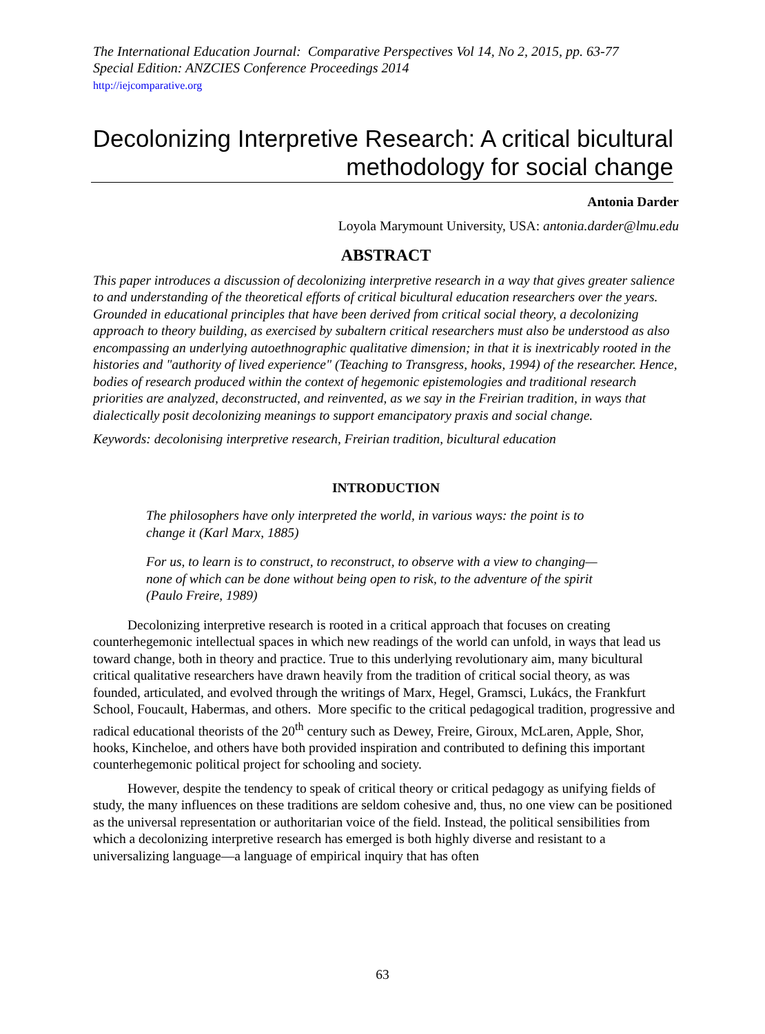The International Education Journal: Comparative Perspectives Vol 14, No 2, 2015, pp. 63-77
Special Edition: ANZCIES Conference Proceedings 2014
http://iejcomparative.org
Decolonizing Interpretive Research: A critical bicultural methodology for social change
Antonia Darder
Loyola Marymount University, USA: antonia.darder@lmu.edu
ABSTRACT
This paper introduces a discussion of decolonizing interpretive research in a way that gives greater salience to and understanding of the theoretical efforts of critical bicultural education researchers over the years. Grounded in educational principles that have been derived from critical social theory, a decolonizing approach to theory building, as exercised by subaltern critical researchers must also be understood as also encompassing an underlying autoethnographic qualitative dimension; in that it is inextricably rooted in the histories and "authority of lived experience" (Teaching to Transgress, hooks, 1994) of the researcher. Hence, bodies of research produced within the context of hegemonic epistemologies and traditional research priorities are analyzed, deconstructed, and reinvented, as we say in the Freirian tradition, in ways that dialectically posit decolonizing meanings to support emancipatory praxis and social change.
Keywords: decolonising interpretive research, Freirian tradition, bicultural education
INTRODUCTION
The philosophers have only interpreted the world, in various ways: the point is to change it (Karl Marx, 1885)
For us, to learn is to construct, to reconstruct, to observe with a view to changing—none of which can be done without being open to risk, to the adventure of the spirit (Paulo Freire, 1989)
Decolonizing interpretive research is rooted in a critical approach that focuses on creating counterhegemonic intellectual spaces in which new readings of the world can unfold, in ways that lead us toward change, both in theory and practice. True to this underlying revolutionary aim, many bicultural critical qualitative researchers have drawn heavily from the tradition of critical social theory, as was founded, articulated, and evolved through the writings of Marx, Hegel, Gramsci, Lukács, the Frankfurt School, Foucault, Habermas, and others. More specific to the critical pedagogical tradition, progressive and radical educational theorists of the 20<sup>th</sup> century such as Dewey, Freire, Giroux, McLaren, Apple, Shor, hooks, Kincheloe, and others have both provided inspiration and contributed to defining this important counterhegemonic political project for schooling and society.
However, despite the tendency to speak of critical theory or critical pedagogy as unifying fields of study, the many influences on these traditions are seldom cohesive and, thus, no one view can be positioned as the universal representation or authoritarian voice of the field. Instead, the political sensibilities from which a decolonizing interpretive research has emerged is both highly diverse and resistant to a universalizing language—a language of empirical inquiry that has often
63